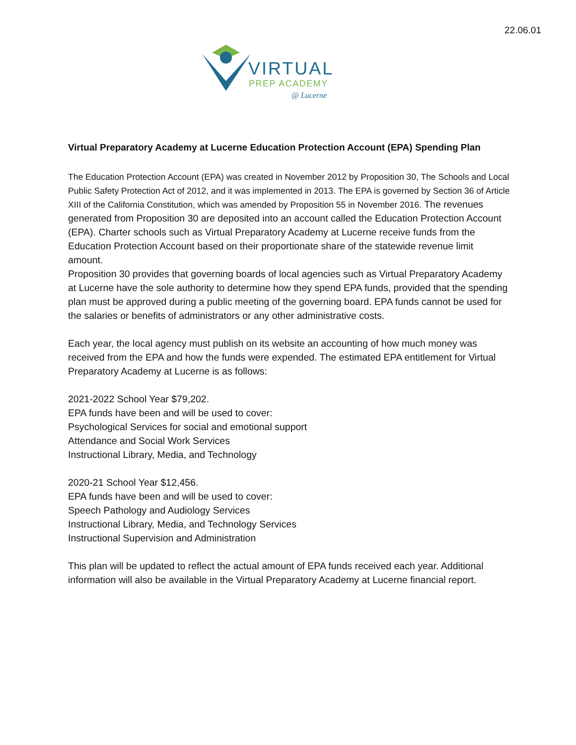22.06.01
VIRTUAL
PREP ACADEMY
@ Lucerne
Virtual Preparatory Academy at Lucerne Education Protection Account (EPA) Spending Plan
The Education Protection Account (EPA) was created in November 2012 by Proposition 30, The Schools and Local Public Safety Protection Act of 2012, and it was implemented in 2013. The EPA is governed by Section 36 of Article XIII of the California Constitution, which was amended by Proposition 55 in November 2016. The revenues generated from Proposition 30 are deposited into an account called the Education Protection Account (EPA). Charter schools such as Virtual Preparatory Academy at Lucerne receive funds from the Education Protection Account based on their proportionate share of the statewide revenue limit amount.
Proposition 30 provides that governing boards of local agencies such as Virtual Preparatory Academy at Lucerne have the sole authority to determine how they spend EPA funds, provided that the spending plan must be approved during a public meeting of the governing board. EPA funds cannot be used for the salaries or benefits of administrators or any other administrative costs.
Each year, the local agency must publish on its website an accounting of how much money was received from the EPA and how the funds were expended. The estimated EPA entitlement for Virtual Preparatory Academy at Lucerne is as follows:
2021-2022 School Year $79,202.
EPA funds have been and will be used to cover:
Psychological Services for social and emotional support
Attendance and Social Work Services
Instructional Library, Media, and Technology
2020-21 School Year $12,456.
EPA funds have been and will be used to cover:
Speech Pathology and Audiology Services
Instructional Library, Media, and Technology Services
Instructional Supervision and Administration
This plan will be updated to reflect the actual amount of EPA funds received each year. Additional information will also be available in the Virtual Preparatory Academy at Lucerne financial report.